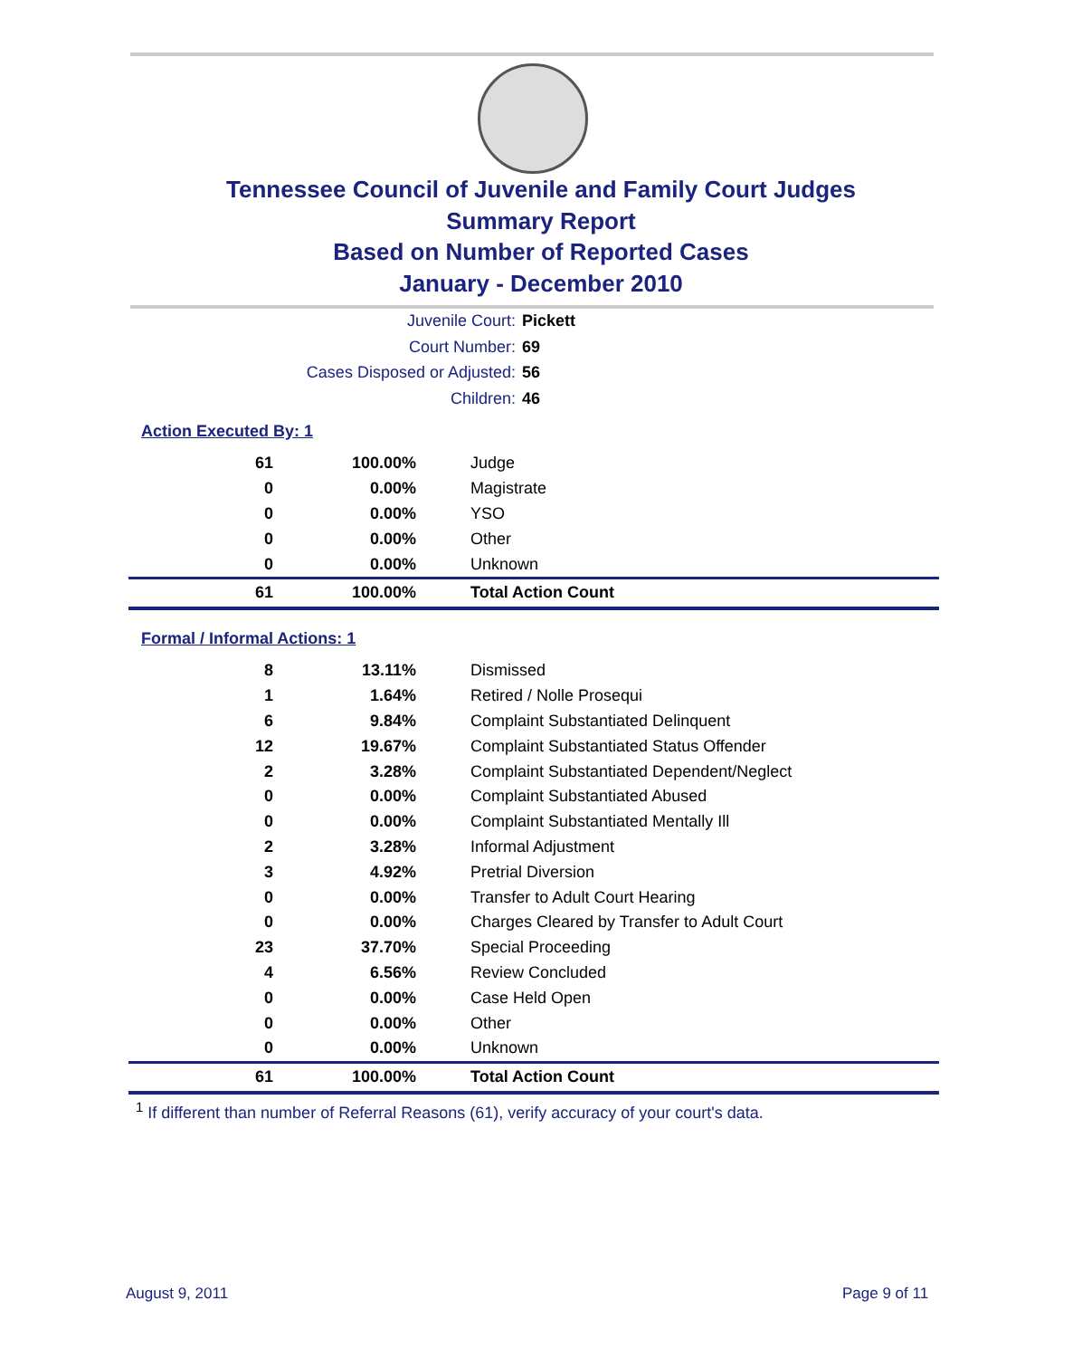Tennessee Council of Juvenile and Family Court Judges
Summary Report
Based on Number of Reported Cases
January - December 2010
Juvenile Court: Pickett
Court Number: 69
Cases Disposed or Adjusted: 56
Children: 46
Action Executed By: 1
| 61 | 100.00% | Judge |
| 0 | 0.00% | Magistrate |
| 0 | 0.00% | YSO |
| 0 | 0.00% | Other |
| 0 | 0.00% | Unknown |
| 61 | 100.00% | Total Action Count |
Formal / Informal Actions: 1
| 8 | 13.11% | Dismissed |
| 1 | 1.64% | Retired / Nolle Prosequi |
| 6 | 9.84% | Complaint Substantiated Delinquent |
| 12 | 19.67% | Complaint Substantiated Status Offender |
| 2 | 3.28% | Complaint Substantiated Dependent/Neglect |
| 0 | 0.00% | Complaint Substantiated Abused |
| 0 | 0.00% | Complaint Substantiated Mentally Ill |
| 2 | 3.28% | Informal Adjustment |
| 3 | 4.92% | Pretrial Diversion |
| 0 | 0.00% | Transfer to Adult Court Hearing |
| 0 | 0.00% | Charges Cleared by Transfer to Adult Court |
| 23 | 37.70% | Special Proceeding |
| 4 | 6.56% | Review Concluded |
| 0 | 0.00% | Case Held Open |
| 0 | 0.00% | Other |
| 0 | 0.00% | Unknown |
| 61 | 100.00% | Total Action Count |
<sup>1</sup> If different than number of Referral Reasons (61), verify accuracy of your court's data.
August 9, 2011 Page 9 of 11